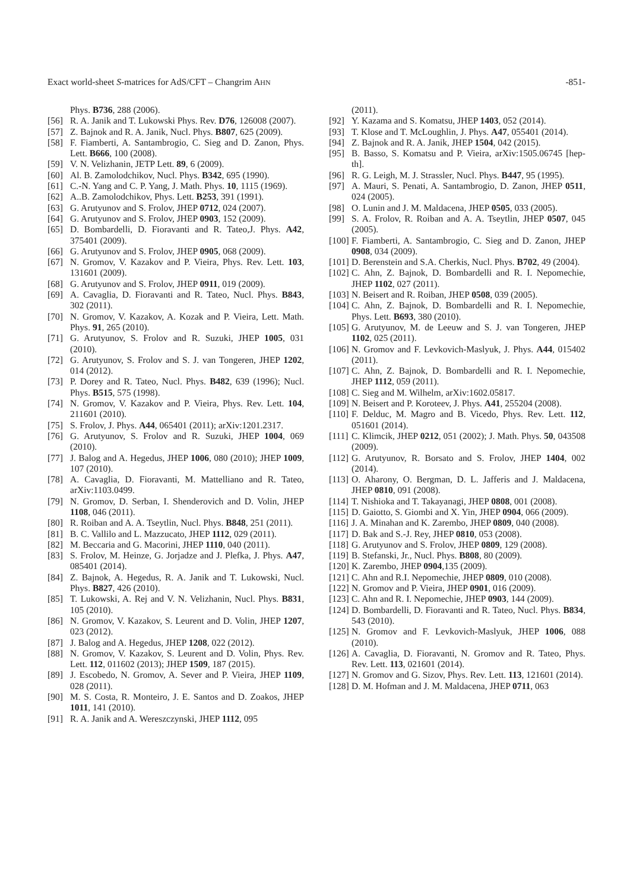Exact world-sheet S-matrices for AdS/CFT – Changrim AHN -851-
Phys. B736, 288 (2006).
[56] R. A. Janik and T. Lukowski Phys. Rev. D76, 126008 (2007).
[57] Z. Bajnok and R. A. Janik, Nucl. Phys. B807, 625 (2009).
[58] F. Fiamberti, A. Santambrogio, C. Sieg and D. Zanon, Phys. Lett. B666, 100 (2008).
[59] V. N. Velizhanin, JETP Lett. 89, 6 (2009).
[60] Al. B. Zamolodchikov, Nucl. Phys. B342, 695 (1990).
[61] C.-N. Yang and C. P. Yang, J. Math. Phys. 10, 1115 (1969).
[62] A..B. Zamolodchikov, Phys. Lett. B253, 391 (1991).
[63] G. Arutyunov and S. Frolov, JHEP 0712, 024 (2007).
[64] G. Arutyunov and S. Frolov, JHEP 0903, 152 (2009).
[65] D. Bombardelli, D. Fioravanti and R. Tateo,J. Phys. A42, 375401 (2009).
[66] G. Arutyunov and S. Frolov, JHEP 0905, 068 (2009).
[67] N. Gromov, V. Kazakov and P. Vieira, Phys. Rev. Lett. 103, 131601 (2009).
[68] G. Arutyunov and S. Frolov, JHEP 0911, 019 (2009).
[69] A. Cavaglia, D. Fioravanti and R. Tateo, Nucl. Phys. B843, 302 (2011).
[70] N. Gromov, V. Kazakov, A. Kozak and P. Vieira, Lett. Math. Phys. 91, 265 (2010).
[71] G. Arutyunov, S. Frolov and R. Suzuki, JHEP 1005, 031 (2010).
[72] G. Arutyunov, S. Frolov and S. J. van Tongeren, JHEP 1202, 014 (2012).
[73] P. Dorey and R. Tateo, Nucl. Phys. B482, 639 (1996); Nucl. Phys. B515, 575 (1998).
[74] N. Gromov, V. Kazakov and P. Vieira, Phys. Rev. Lett. 104, 211601 (2010).
[75] S. Frolov, J. Phys. A44, 065401 (2011); arXiv:1201.2317.
[76] G. Arutyunov, S. Frolov and R. Suzuki, JHEP 1004, 069 (2010).
[77] J. Balog and A. Hegedus, JHEP 1006, 080 (2010); JHEP 1009, 107 (2010).
[78] A. Cavaglia, D. Fioravanti, M. Mattelliano and R. Tateo, arXiv:1103.0499.
[79] N. Gromov, D. Serban, I. Shenderovich and D. Volin, JHEP 1108, 046 (2011).
[80] R. Roiban and A. A. Tseytlin, Nucl. Phys. B848, 251 (2011).
[81] B. C. Vallilo and L. Mazzucato, JHEP 1112, 029 (2011).
[82] M. Beccaria and G. Macorini, JHEP 1110, 040 (2011).
[83] S. Frolov, M. Heinze, G. Jorjadze and J. Plefka, J. Phys. A47, 085401 (2014).
[84] Z. Bajnok, A. Hegedus, R. A. Janik and T. Lukowski, Nucl. Phys. B827, 426 (2010).
[85] T. Lukowski, A. Rej and V. N. Velizhanin, Nucl. Phys. B831, 105 (2010).
[86] N. Gromov, V. Kazakov, S. Leurent and D. Volin, JHEP 1207, 023 (2012).
[87] J. Balog and A. Hegedus, JHEP 1208, 022 (2012).
[88] N. Gromov, V. Kazakov, S. Leurent and D. Volin, Phys. Rev. Lett. 112, 011602 (2013); JHEP 1509, 187 (2015).
[89] J. Escobedo, N. Gromov, A. Sever and P. Vieira, JHEP 1109, 028 (2011).
[90] M. S. Costa, R. Monteiro, J. E. Santos and D. Zoakos, JHEP 1011, 141 (2010).
[91] R. A. Janik and A. Wereszczynski, JHEP 1112, 095
(2011).
[92] Y. Kazama and S. Komatsu, JHEP 1403, 052 (2014).
[93] T. Klose and T. McLoughlin, J. Phys. A47, 055401 (2014).
[94] Z. Bajnok and R. A. Janik, JHEP 1504, 042 (2015).
[95] B. Basso, S. Komatsu and P. Vieira, arXiv:1505.06745 [hep-th].
[96] R. G. Leigh, M. J. Strassler, Nucl. Phys. B447, 95 (1995).
[97] A. Mauri, S. Penati, A. Santambrogio, D. Zanon, JHEP 0511, 024 (2005).
[98] O. Lunin and J. M. Maldacena, JHEP 0505, 033 (2005).
[99] S. A. Frolov, R. Roiban and A. A. Tseytlin, JHEP 0507, 045 (2005).
[100] F. Fiamberti, A. Santambrogio, C. Sieg and D. Zanon, JHEP 0908, 034 (2009).
[101] D. Berenstein and S.A. Cherkis, Nucl. Phys. B702, 49 (2004).
[102] C. Ahn, Z. Bajnok, D. Bombardelli and R. I. Nepomechie, JHEP 1102, 027 (2011).
[103] N. Beisert and R. Roiban, JHEP 0508, 039 (2005).
[104] C. Ahn, Z. Bajnok, D. Bombardelli and R. I. Nepomechie, Phys. Lett. B693, 380 (2010).
[105] G. Arutyunov, M. de Leeuw and S. J. van Tongeren, JHEP 1102, 025 (2011).
[106] N. Gromov and F. Levkovich-Maslyuk, J. Phys. A44, 015402 (2011).
[107] C. Ahn, Z. Bajnok, D. Bombardelli and R. I. Nepomechie, JHEP 1112, 059 (2011).
[108] C. Sieg and M. Wilhelm, arXiv:1602.05817.
[109] N. Beisert and P. Koroteev, J. Phys. A41, 255204 (2008).
[110] F. Delduc, M. Magro and B. Vicedo, Phys. Rev. Lett. 112, 051601 (2014).
[111] C. Klimcik, JHEP 0212, 051 (2002); J. Math. Phys. 50, 043508 (2009).
[112] G. Arutyunov, R. Borsato and S. Frolov, JHEP 1404, 002 (2014).
[113] O. Aharony, O. Bergman, D. L. Jafferis and J. Maldacena, JHEP 0810, 091 (2008).
[114] T. Nishioka and T. Takayanagi, JHEP 0808, 001 (2008).
[115] D. Gaiotto, S. Giombi and X. Yin, JHEP 0904, 066 (2009).
[116] J. A. Minahan and K. Zarembo, JHEP 0809, 040 (2008).
[117] D. Bak and S.-J. Rey, JHEP 0810, 053 (2008).
[118] G. Arutyunov and S. Frolov, JHEP 0809, 129 (2008).
[119] B. Stefanski, Jr., Nucl. Phys. B808, 80 (2009).
[120] K. Zarembo, JHEP 0904,135 (2009).
[121] C. Ahn and R.I. Nepomechie, JHEP 0809, 010 (2008).
[122] N. Gromov and P. Vieira, JHEP 0901, 016 (2009).
[123] C. Ahn and R. I. Nepomechie, JHEP 0903, 144 (2009).
[124] D. Bombardelli, D. Fioravanti and R. Tateo, Nucl. Phys. B834, 543 (2010).
[125] N. Gromov and F. Levkovich-Maslyuk, JHEP 1006, 088 (2010).
[126] A. Cavaglia, D. Fioravanti, N. Gromov and R. Tateo, Phys. Rev. Lett. 113, 021601 (2014).
[127] N. Gromov and G. Sizov, Phys. Rev. Lett. 113, 121601 (2014).
[128] D. M. Hofman and J. M. Maldacena, JHEP 0711, 063